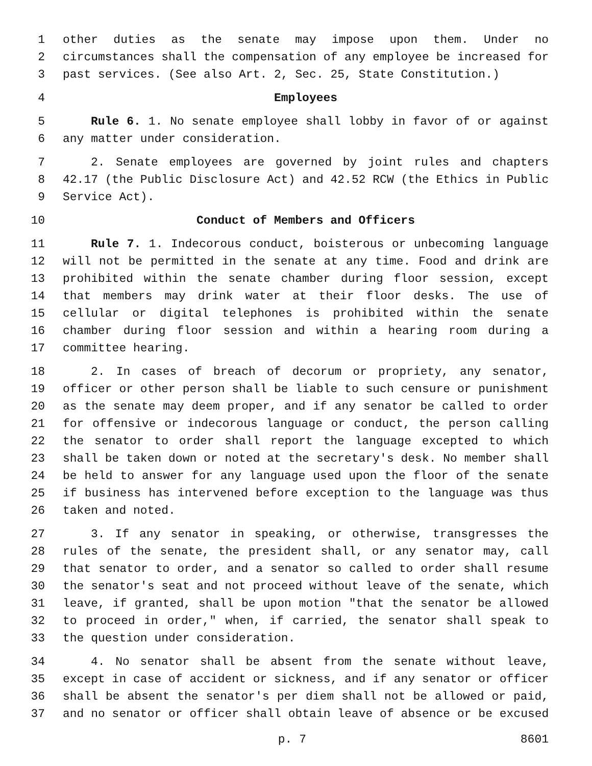1 other duties as the senate may impose upon them. Under no
2 circumstances shall the compensation of any employee be increased for
3 past services. (See also Art. 2, Sec. 25, State Constitution.)
4 Employees
5 Rule 6. 1. No senate employee shall lobby in favor of or against
6 any matter under consideration.
7 2. Senate employees are governed by joint rules and chapters
8 42.17 (the Public Disclosure Act) and 42.52 RCW (the Ethics in Public
9 Service Act).
10 Conduct of Members and Officers
11 Rule 7. 1. Indecorous conduct, boisterous or unbecoming language
12 will not be permitted in the senate at any time. Food and drink are
13 prohibited within the senate chamber during floor session, except
14 that members may drink water at their floor desks. The use of
15 cellular or digital telephones is prohibited within the senate
16 chamber during floor session and within a hearing room during a
17 committee hearing.
18 2. In cases of breach of decorum or propriety, any senator,
19 officer or other person shall be liable to such censure or punishment
20 as the senate may deem proper, and if any senator be called to order
21 for offensive or indecorous language or conduct, the person calling
22 the senator to order shall report the language excepted to which
23 shall be taken down or noted at the secretary's desk. No member shall
24 be held to answer for any language used upon the floor of the senate
25 if business has intervened before exception to the language was thus
26 taken and noted.
27 3. If any senator in speaking, or otherwise, transgresses the
28 rules of the senate, the president shall, or any senator may, call
29 that senator to order, and a senator so called to order shall resume
30 the senator's seat and not proceed without leave of the senate, which
31 leave, if granted, shall be upon motion "that the senator be allowed
32 to proceed in order," when, if carried, the senator shall speak to
33 the question under consideration.
34 4. No senator shall be absent from the senate without leave,
35 except in case of accident or sickness, and if any senator or officer
36 shall be absent the senator's per diem shall not be allowed or paid,
37 and no senator or officer shall obtain leave of absence or be excused
p. 7 8601